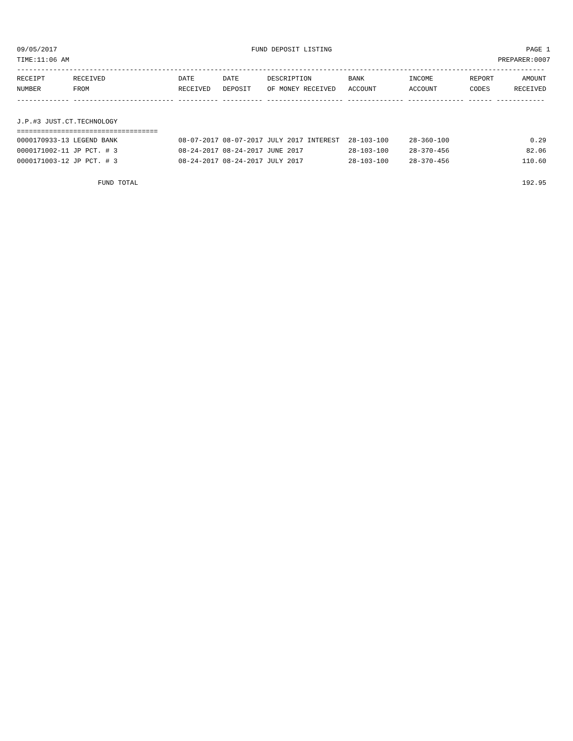09/05/2017 FUND DEPOSIT LISTING PAGE 1
TIME:11:06 AM PREPARER:0007
-----------------------------------------------------------------------------------------------------------------------------------
| RECEIPT | RECEIVED | DATE | DATE | DESCRIPTION | BANK | INCOME | REPORT | AMOUNT |
| --- | --- | --- | --- | --- | --- | --- | --- | --- |
| NUMBER | FROM | RECEIVED | DEPOSIT | OF MONEY RECEIVED | ACCOUNT | ACCOUNT | CODES | RECEIVED |
------------- ------------------------- ---------- ---------- ------------------- -------------- -------------- ------ ------------
J.P.#3 JUST.CT.TECHNOLOGY
===================================
| 0000170933-13 LEGEND BANK | 08-07-2017 08-07-2017 JULY 2017 INTEREST | 28-103-100 | 28-360-100 | 0.29 |
| 0000171002-11 JP PCT. # 3 | 08-24-2017 08-24-2017 JUNE 2017 | 28-103-100 | 28-370-456 | 82.06 |
| 0000171003-12 JP PCT. # 3 | 08-24-2017 08-24-2017 JULY 2017 | 28-103-100 | 28-370-456 | 110.60 |
FUND TOTAL 192.95